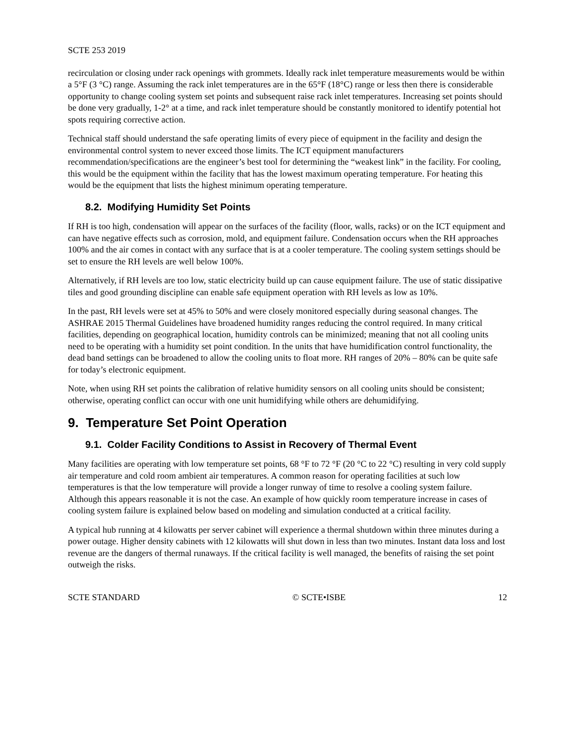SCTE 253 2019
recirculation or closing under rack openings with grommets. Ideally rack inlet temperature measurements would be within a 5°F (3 °C) range. Assuming the rack inlet temperatures are in the 65°F (18°C) range or less then there is considerable opportunity to change cooling system set points and subsequent raise rack inlet temperatures. Increasing set points should be done very gradually, 1-2° at a time, and rack inlet temperature should be constantly monitored to identify potential hot spots requiring corrective action.
Technical staff should understand the safe operating limits of every piece of equipment in the facility and design the environmental control system to never exceed those limits. The ICT equipment manufacturers recommendation/specifications are the engineer’s best tool for determining the “weakest link” in the facility. For cooling, this would be the equipment within the facility that has the lowest maximum operating temperature. For heating this would be the equipment that lists the highest minimum operating temperature.
8.2. Modifying Humidity Set Points
If RH is too high, condensation will appear on the surfaces of the facility (floor, walls, racks) or on the ICT equipment and can have negative effects such as corrosion, mold, and equipment failure. Condensation occurs when the RH approaches 100% and the air comes in contact with any surface that is at a cooler temperature. The cooling system settings should be set to ensure the RH levels are well below 100%.
Alternatively, if RH levels are too low, static electricity build up can cause equipment failure. The use of static dissipative tiles and good grounding discipline can enable safe equipment operation with RH levels as low as 10%.
In the past, RH levels were set at 45% to 50% and were closely monitored especially during seasonal changes. The ASHRAE 2015 Thermal Guidelines have broadened humidity ranges reducing the control required. In many critical facilities, depending on geographical location, humidity controls can be minimized; meaning that not all cooling units need to be operating with a humidity set point condition. In the units that have humidification control functionality, the dead band settings can be broadened to allow the cooling units to float more. RH ranges of 20% – 80% can be quite safe for today’s electronic equipment.
Note, when using RH set points the calibration of relative humidity sensors on all cooling units should be consistent; otherwise, operating conflict can occur with one unit humidifying while others are dehumidifying.
9. Temperature Set Point Operation
9.1. Colder Facility Conditions to Assist in Recovery of Thermal Event
Many facilities are operating with low temperature set points, 68 °F to 72 °F (20 °C to 22 °C) resulting in very cold supply air temperature and cold room ambient air temperatures. A common reason for operating facilities at such low temperatures is that the low temperature will provide a longer runway of time to resolve a cooling system failure. Although this appears reasonable it is not the case. An example of how quickly room temperature increase in cases of cooling system failure is explained below based on modeling and simulation conducted at a critical facility.
A typical hub running at 4 kilowatts per server cabinet will experience a thermal shutdown within three minutes during a power outage. Higher density cabinets with 12 kilowatts will shut down in less than two minutes. Instant data loss and lost revenue are the dangers of thermal runaways. If the critical facility is well managed, the benefits of raising the set point outweigh the risks.
SCTE STANDARD © SCTE•ISBE 12